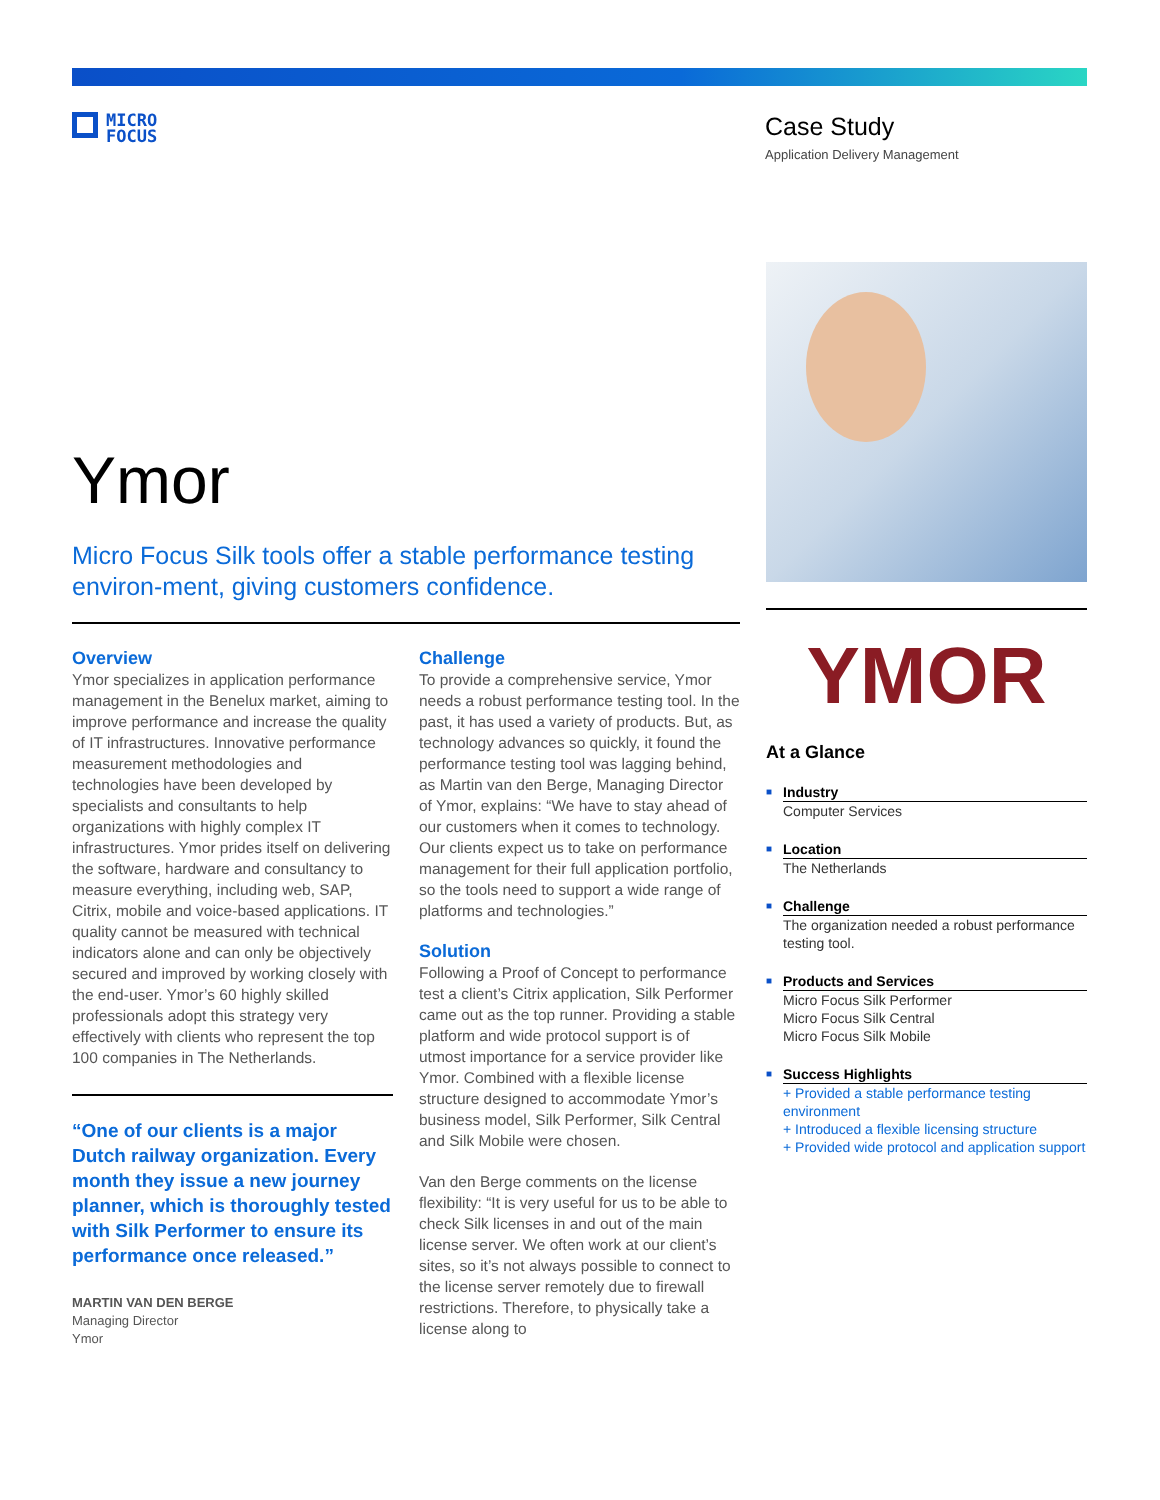MICRO
FOCUS
Case Study
Application Delivery Management
Ymor
Micro Focus Silk tools offer a stable performance testing environ-ment, giving customers confidence.
Overview
Ymor specializes in application performance management in the Benelux market, aiming to improve performance and increase the quality of IT infrastructures. Innovative performance measurement methodologies and technologies have been developed by specialists and consultants to help organizations with highly complex IT infrastructures. Ymor prides itself on delivering the software, hardware and consultancy to measure everything, including web, SAP, Citrix, mobile and voice-based applications. IT quality cannot be measured with technical indicators alone and can only be objectively secured and improved by working closely with the end-user. Ymor’s 60 highly skilled professionals adopt this strategy very effectively with clients who represent the top 100 companies in The Netherlands.
“One of our clients is a major Dutch railway organization. Every month they issue a new journey planner, which is thoroughly tested with Silk Performer to ensure its performance once released.”
MARTIN VAN DEN BERGE
Managing Director
Ymor
Challenge
To provide a comprehensive service, Ymor needs a robust performance testing tool. In the past, it has used a variety of products. But, as technology advances so quickly, it found the performance testing tool was lagging behind, as Martin van den Berge, Managing Director of Ymor, explains: “We have to stay ahead of our customers when it comes to technology. Our clients expect us to take on performance management for their full application portfolio, so the tools need to support a wide range of platforms and technologies.”
Solution
Following a Proof of Concept to performance test a client’s Citrix application, Silk Performer came out as the top runner. Providing a stable platform and wide protocol support is of utmost importance for a service provider like Ymor. Combined with a flexible license structure designed to accommodate Ymor’s business model, Silk Performer, Silk Central and Silk Mobile were chosen.
Van den Berge comments on the license flexibility: “It is very useful for us to be able to check Silk licenses in and out of the main license server. We often work at our client’s sites, so it’s not always possible to connect to the license server remotely due to firewall restrictions. Therefore, to physically take a license along to
YMOR
At a Glance
■ Industry
Computer Services
■ Location
The Netherlands
■ Challenge
The organization needed a robust performance testing tool.
■ Products and Services
Micro Focus Silk Performer
Micro Focus Silk Central
Micro Focus Silk Mobile
■ Success Highlights
+ Provided a stable performance testing environment
+ Introduced a flexible licensing structure
+ Provided wide protocol and application support